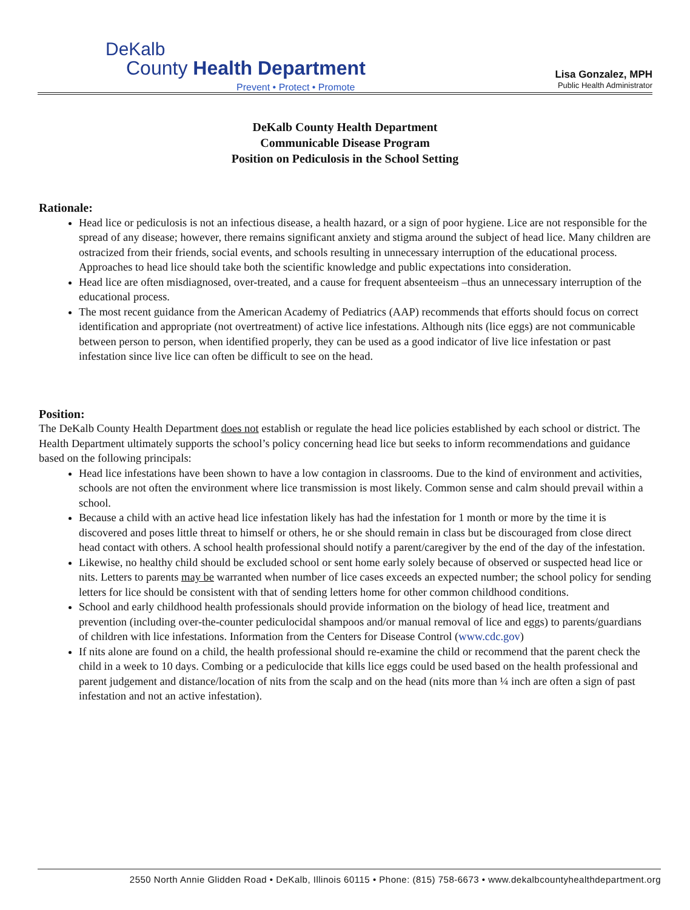DeKalb
County Health Department
Prevent • Protect • Promote
Lisa Gonzalez, MPH
Public Health Administrator
DeKalb County Health Department
Communicable Disease Program
Position on Pediculosis in the School Setting
Rationale:
Head lice or pediculosis is not an infectious disease, a health hazard, or a sign of poor hygiene. Lice are not responsible for the spread of any disease; however, there remains significant anxiety and stigma around the subject of head lice. Many children are ostracized from their friends, social events, and schools resulting in unnecessary interruption of the educational process. Approaches to head lice should take both the scientific knowledge and public expectations into consideration.
Head lice are often misdiagnosed, over-treated, and a cause for frequent absenteeism –thus an unnecessary interruption of the educational process.
The most recent guidance from the American Academy of Pediatrics (AAP) recommends that efforts should focus on correct identification and appropriate (not overtreatment) of active lice infestations. Although nits (lice eggs) are not communicable between person to person, when identified properly, they can be used as a good indicator of live lice infestation or past infestation since live lice can often be difficult to see on the head.
Position:
The DeKalb County Health Department does not establish or regulate the head lice policies established by each school or district. The Health Department ultimately supports the school’s policy concerning head lice but seeks to inform recommendations and guidance based on the following principals:
Head lice infestations have been shown to have a low contagion in classrooms. Due to the kind of environment and activities, schools are not often the environment where lice transmission is most likely. Common sense and calm should prevail within a school.
Because a child with an active head lice infestation likely has had the infestation for 1 month or more by the time it is discovered and poses little threat to himself or others, he or she should remain in class but be discouraged from close direct head contact with others. A school health professional should notify a parent/caregiver by the end of the day of the infestation.
Likewise, no healthy child should be excluded school or sent home early solely because of observed or suspected head lice or nits. Letters to parents may be warranted when number of lice cases exceeds an expected number; the school policy for sending letters for lice should be consistent with that of sending letters home for other common childhood conditions.
School and early childhood health professionals should provide information on the biology of head lice, treatment and prevention (including over-the-counter pediculocidal shampoos and/or manual removal of lice and eggs) to parents/guardians of children with lice infestations. Information from the Centers for Disease Control (www.cdc.gov)
If nits alone are found on a child, the health professional should re-examine the child or recommend that the parent check the child in a week to 10 days. Combing or a pediculocide that kills lice eggs could be used based on the health professional and parent judgement and distance/location of nits from the scalp and on the head (nits more than ¼ inch are often a sign of past infestation and not an active infestation).
2550 North Annie Glidden Road • DeKalb, Illinois 60115 • Phone: (815) 758-6673 • www.dekalbcountyhealthdepartment.org